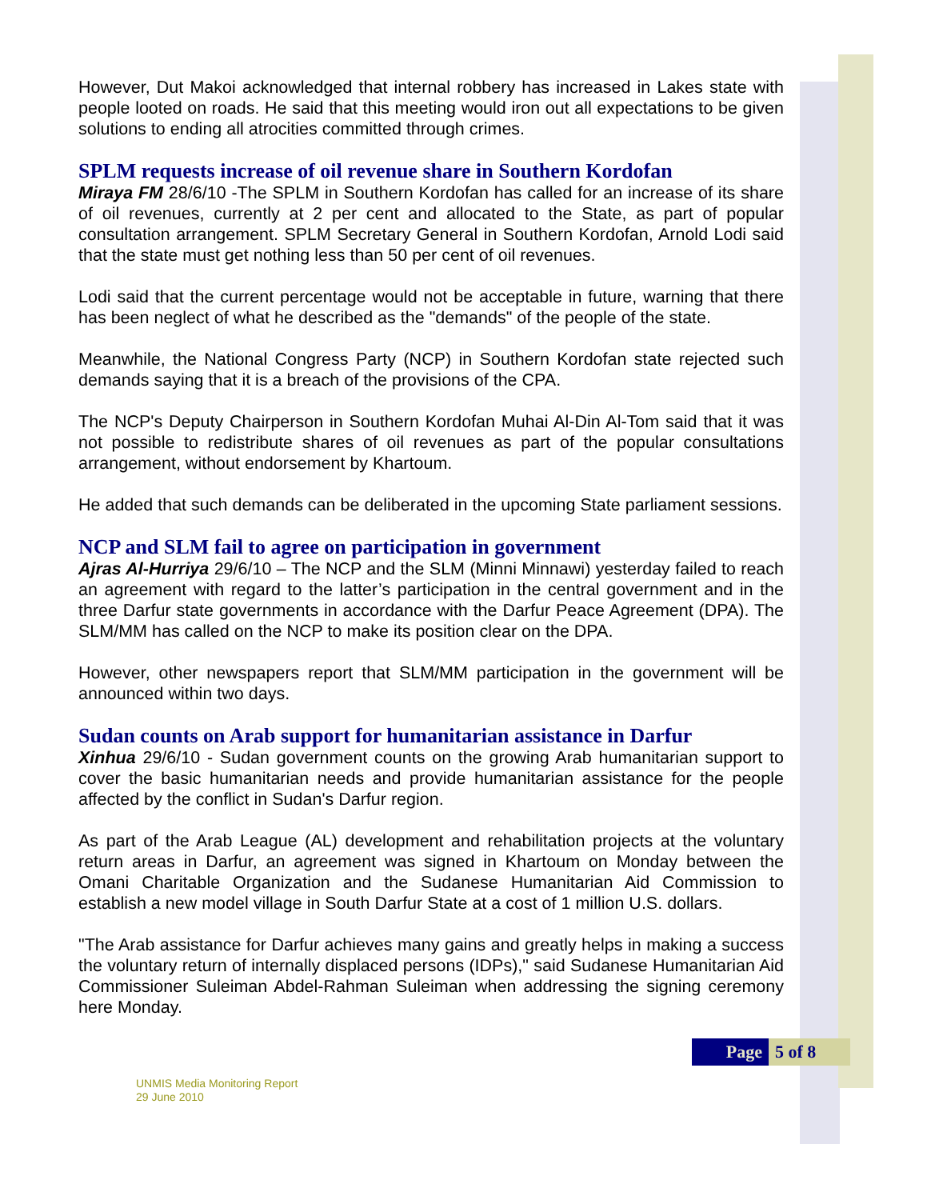However, Dut Makoi acknowledged that internal robbery has increased in Lakes state with people looted on roads. He said that this meeting would iron out all expectations to be given solutions to ending all atrocities committed through crimes.
SPLM requests increase of oil revenue share in Southern Kordofan
Miraya FM 28/6/10 -The SPLM in Southern Kordofan has called for an increase of its share of oil revenues, currently at 2 per cent and allocated to the State, as part of popular consultation arrangement. SPLM Secretary General in Southern Kordofan, Arnold Lodi said that the state must get nothing less than 50 per cent of oil revenues.
Lodi said that the current percentage would not be acceptable in future, warning that there has been neglect of what he described as the "demands" of the people of the state.
Meanwhile, the National Congress Party (NCP) in Southern Kordofan state rejected such demands saying that it is a breach of the provisions of the CPA.
The NCP's Deputy Chairperson in Southern Kordofan Muhai Al-Din Al-Tom said that it was not possible to redistribute shares of oil revenues as part of the popular consultations arrangement, without endorsement by Khartoum.
He added that such demands can be deliberated in the upcoming State parliament sessions.
NCP and SLM fail to agree on participation in government
Ajras Al-Hurriya 29/6/10 – The NCP and the SLM (Minni Minnawi) yesterday failed to reach an agreement with regard to the latter’s participation in the central government and in the three Darfur state governments in accordance with the Darfur Peace Agreement (DPA). The SLM/MM has called on the NCP to make its position clear on the DPA.
However, other newspapers report that SLM/MM participation in the government will be announced within two days.
Sudan counts on Arab support for humanitarian assistance in Darfur
Xinhua 29/6/10 - Sudan government counts on the growing Arab humanitarian support to cover the basic humanitarian needs and provide humanitarian assistance for the people affected by the conflict in Sudan's Darfur region.
As part of the Arab League (AL) development and rehabilitation projects at the voluntary return areas in Darfur, an agreement was signed in Khartoum on Monday between the Omani Charitable Organization and the Sudanese Humanitarian Aid Commission to establish a new model village in South Darfur State at a cost of 1 million U.S. dollars.
"The Arab assistance for Darfur achieves many gains and greatly helps in making a success the voluntary return of internally displaced persons (IDPs)," said Sudanese Humanitarian Aid Commissioner Suleiman Abdel-Rahman Suleiman when addressing the signing ceremony here Monday.
Page 5 of 8
UNMIS Media Monitoring Report
29 June 2010